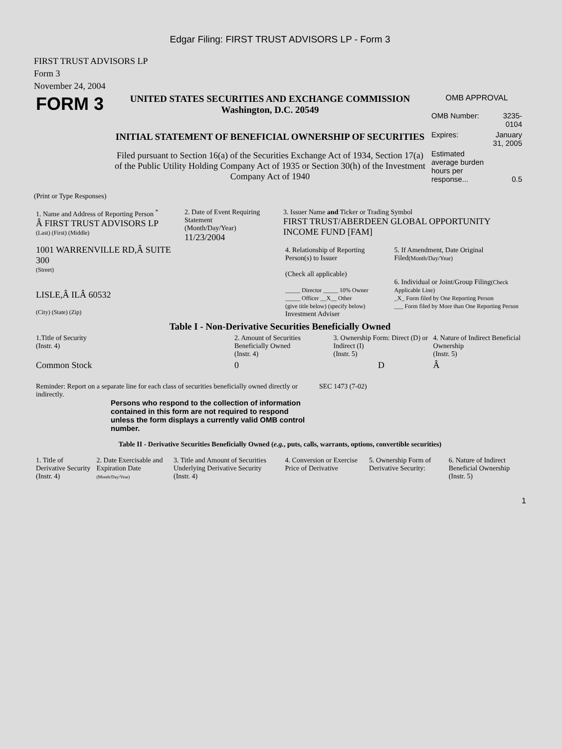Edgar Filing: FIRST TRUST ADVISORS LP - Form 3
FIRST TRUST ADVISORS LP
Form 3
November 24, 2004
| FORM 3 | UNITED STATES SECURITIES AND EXCHANGE COMMISSION Washington, D.C. 20549 INITIAL STATEMENT OF BENEFICIAL OWNERSHIP OF SECURITIES Filed pursuant to Section 16(a) of the Securities Exchange Act of 1934, Section 17(a) of the Public Utility Holding Company Act of 1935 or Section 30(h) of the Investment Company Act of 1940 | OMB APPROVAL / OMB Number: / 3235-0104 / / Expires: / January 31, 2005 / / Estimated average burden hours per response... / 0.5 / |
(Print or Type Responses)
| 1. Name and Address of Reporting Person <sup>*</sup> Â FIRST TRUST ADVISORS LP (Last) (First) (Middle) 1001 WARRENVILLE RD,Â SUITE 300 (Street) LISLE,Â ILÂ 60532 (City) (State) (Zip) | 2. Date of Event Requiring Statement (Month/Day/Year) 11/23/2004 | 3. Issuer Name and Ticker or Trading Symbol FIRST TRUST/ABERDEEN GLOBAL OPPORTUNITY INCOME FUND [FAM] / 4. Relationship of Reporting Person(s) to Issuer (Check all applicable) _____ Director _____ 10% Owner _____ Officer __X__ Other (give title below) (specify below) Investment Adviser / 5. If Amendment, Date Original Filed (Month/Day/Year) 6. Individual or Joint/Group Filing (Check Applicable Line) _X_ Form filed by One Reporting Person ___ Form filed by More than One Reporting Person / |
| Table I - Non-Derivative Securities Beneficially Owned | | | |
| --- | --- | --- | --- |
| 1.Title of Security (Instr. 4) | 2. Amount of Securities Beneficially Owned (Instr. 4) | 3. Ownership Form: Direct (D) or Indirect (I) (Instr. 5) | 4. Nature of Indirect Beneficial Ownership (Instr. 5) |
| Common Stock | 0 | D | Â |
| Reminder: Report on a separate line for each class of securities beneficially owned directly or indirectly. Persons who respond to the collection of information contained in this form are not required to respond unless the form displays a currently valid OMB control number. | SEC 1473 (7-02) |
Table II - Derivative Securities Beneficially Owned (e.g., puts, calls, warrants, options, convertible securities)
| 1. Title of Derivative Security (Instr. 4) | 2. Date Exercisable and Expiration Date (Month/Day/Year) | 3. Title and Amount of Securities Underlying Derivative Security (Instr. 4) | 4. Conversion or Exercise Price of Derivative | 5. Ownership Form of Derivative Security: | 6. Nature of Indirect Beneficial Ownership (Instr. 5) |
| --- | --- | --- | --- | --- | --- |
1